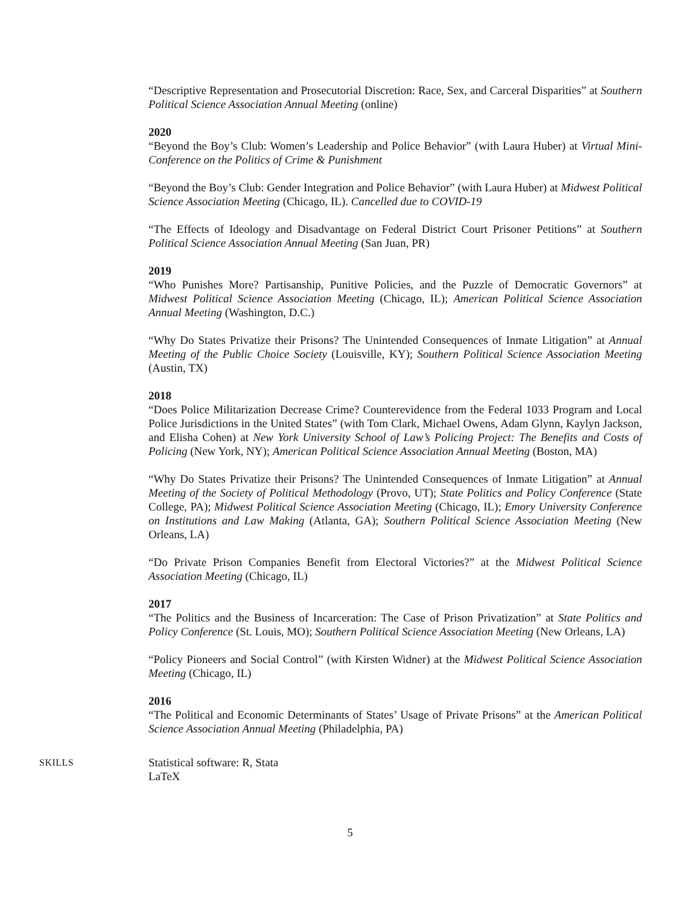“Descriptive Representation and Prosecutorial Discretion: Race, Sex, and Carceral Disparities” at Southern Political Science Association Annual Meeting (online)
2020
“Beyond the Boy’s Club: Women’s Leadership and Police Behavior” (with Laura Huber) at Virtual Mini-Conference on the Politics of Crime & Punishment
“Beyond the Boy’s Club: Gender Integration and Police Behavior” (with Laura Huber) at Midwest Political Science Association Meeting (Chicago, IL). Cancelled due to COVID-19
“The Effects of Ideology and Disadvantage on Federal District Court Prisoner Petitions” at Southern Political Science Association Annual Meeting (San Juan, PR)
2019
“Who Punishes More? Partisanship, Punitive Policies, and the Puzzle of Democratic Governors” at Midwest Political Science Association Meeting (Chicago, IL); American Political Science Association Annual Meeting (Washington, D.C.)
“Why Do States Privatize their Prisons? The Unintended Consequences of Inmate Litigation” at Annual Meeting of the Public Choice Society (Louisville, KY); Southern Political Science Association Meeting (Austin, TX)
2018
“Does Police Militarization Decrease Crime? Counterevidence from the Federal 1033 Program and Local Police Jurisdictions in the United States” (with Tom Clark, Michael Owens, Adam Glynn, Kaylyn Jackson, and Elisha Cohen) at New York University School of Law’s Policing Project: The Benefits and Costs of Policing (New York, NY); American Political Science Association Annual Meeting (Boston, MA)
“Why Do States Privatize their Prisons? The Unintended Consequences of Inmate Litigation” at Annual Meeting of the Society of Political Methodology (Provo, UT); State Politics and Policy Conference (State College, PA); Midwest Political Science Association Meeting (Chicago, IL); Emory University Conference on Institutions and Law Making (Atlanta, GA); Southern Political Science Association Meeting (New Orleans, LA)
“Do Private Prison Companies Benefit from Electoral Victories?” at the Midwest Political Science Association Meeting (Chicago, IL)
2017
“The Politics and the Business of Incarceration: The Case of Prison Privatization” at State Politics and Policy Conference (St. Louis, MO); Southern Political Science Association Meeting (New Orleans, LA)
“Policy Pioneers and Social Control” (with Kirsten Widner) at the Midwest Political Science Association Meeting (Chicago, IL)
2016
“The Political and Economic Determinants of States’ Usage of Private Prisons” at the American Political Science Association Annual Meeting (Philadelphia, PA)
SKILLS
Statistical software: R, Stata
LaTeX
5